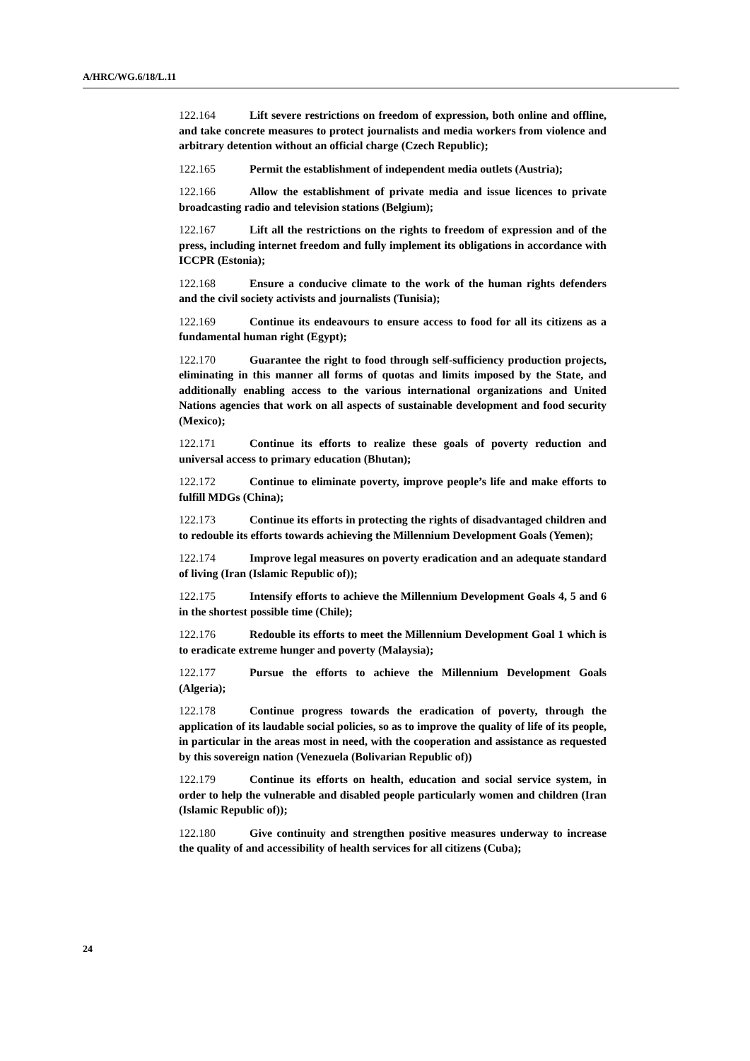A/HRC/WG.6/18/L.11
122.164 Lift severe restrictions on freedom of expression, both online and offline, and take concrete measures to protect journalists and media workers from violence and arbitrary detention without an official charge (Czech Republic);
122.165 Permit the establishment of independent media outlets (Austria);
122.166 Allow the establishment of private media and issue licences to private broadcasting radio and television stations (Belgium);
122.167 Lift all the restrictions on the rights to freedom of expression and of the press, including internet freedom and fully implement its obligations in accordance with ICCPR (Estonia);
122.168 Ensure a conducive climate to the work of the human rights defenders and the civil society activists and journalists (Tunisia);
122.169 Continue its endeavours to ensure access to food for all its citizens as a fundamental human right (Egypt);
122.170 Guarantee the right to food through self-sufficiency production projects, eliminating in this manner all forms of quotas and limits imposed by the State, and additionally enabling access to the various international organizations and United Nations agencies that work on all aspects of sustainable development and food security (Mexico);
122.171 Continue its efforts to realize these goals of poverty reduction and universal access to primary education (Bhutan);
122.172 Continue to eliminate poverty, improve people’s life and make efforts to fulfill MDGs (China);
122.173 Continue its efforts in protecting the rights of disadvantaged children and to redouble its efforts towards achieving the Millennium Development Goals (Yemen);
122.174 Improve legal measures on poverty eradication and an adequate standard of living (Iran (Islamic Republic of));
122.175 Intensify efforts to achieve the Millennium Development Goals 4, 5 and 6 in the shortest possible time (Chile);
122.176 Redouble its efforts to meet the Millennium Development Goal 1 which is to eradicate extreme hunger and poverty (Malaysia);
122.177 Pursue the efforts to achieve the Millennium Development Goals (Algeria);
122.178 Continue progress towards the eradication of poverty, through the application of its laudable social policies, so as to improve the quality of life of its people, in particular in the areas most in need, with the cooperation and assistance as requested by this sovereign nation (Venezuela (Bolivarian Republic of))
122.179 Continue its efforts on health, education and social service system, in order to help the vulnerable and disabled people particularly women and children (Iran (Islamic Republic of));
122.180 Give continuity and strengthen positive measures underway to increase the quality of and accessibility of health services for all citizens (Cuba);
24